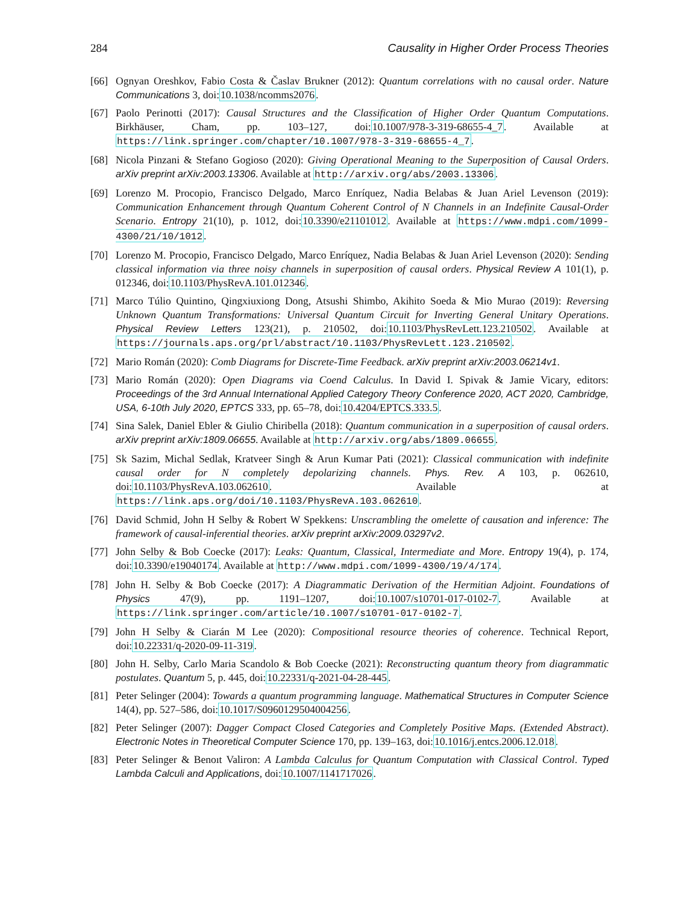284 Causality in Higher Order Process Theories
[66] Ognyan Oreshkov, Fabio Costa & Časlav Brukner (2012): Quantum correlations with no causal order. Nature Communications 3, doi:10.1038/ncomms2076.
[67] Paolo Perinotti (2017): Causal Structures and the Classification of Higher Order Quantum Computations. Birkhäuser, Cham, pp. 103–127, doi:10.1007/978-3-319-68655-4_7. Available at https://link.springer.com/chapter/10.1007/978-3-319-68655-4_7.
[68] Nicola Pinzani & Stefano Gogioso (2020): Giving Operational Meaning to the Superposition of Causal Orders. arXiv preprint arXiv:2003.13306. Available at http://arxiv.org/abs/2003.13306.
[69] Lorenzo M. Procopio, Francisco Delgado, Marco Enríquez, Nadia Belabas & Juan Ariel Levenson (2019): Communication Enhancement through Quantum Coherent Control of N Channels in an Indefinite Causal-Order Scenario. Entropy 21(10), p. 1012, doi:10.3390/e21101012. Available at https://www.mdpi.com/1099-4300/21/10/1012.
[70] Lorenzo M. Procopio, Francisco Delgado, Marco Enríquez, Nadia Belabas & Juan Ariel Levenson (2020): Sending classical information via three noisy channels in superposition of causal orders. Physical Review A 101(1), p. 012346, doi:10.1103/PhysRevA.101.012346.
[71] Marco Túlio Quintino, Qingxiuxiong Dong, Atsushi Shimbo, Akihito Soeda & Mio Murao (2019): Reversing Unknown Quantum Transformations: Universal Quantum Circuit for Inverting General Unitary Operations. Physical Review Letters 123(21), p. 210502, doi:10.1103/PhysRevLett.123.210502. Available at https://journals.aps.org/prl/abstract/10.1103/PhysRevLett.123.210502.
[72] Mario Román (2020): Comb Diagrams for Discrete-Time Feedback. arXiv preprint arXiv:2003.06214v1.
[73] Mario Román (2020): Open Diagrams via Coend Calculus. In David I. Spivak & Jamie Vicary, editors: Proceedings of the 3rd Annual International Applied Category Theory Conference 2020, ACT 2020, Cambridge, USA, 6-10th July 2020, EPTCS 333, pp. 65–78, doi:10.4204/EPTCS.333.5.
[74] Sina Salek, Daniel Ebler & Giulio Chiribella (2018): Quantum communication in a superposition of causal orders. arXiv preprint arXiv:1809.06655. Available at http://arxiv.org/abs/1809.06655.
[75] Sk Sazim, Michal Sedlak, Kratveer Singh & Arun Kumar Pati (2021): Classical communication with indefinite causal order for N completely depolarizing channels. Phys. Rev. A 103, p. 062610, doi:10.1103/PhysRevA.103.062610. Available at https://link.aps.org/doi/10.1103/PhysRevA.103.062610.
[76] David Schmid, John H Selby & Robert W Spekkens: Unscrambling the omelette of causation and inference: The framework of causal-inferential theories. arXiv preprint arXiv:2009.03297v2.
[77] John Selby & Bob Coecke (2017): Leaks: Quantum, Classical, Intermediate and More. Entropy 19(4), p. 174, doi:10.3390/e19040174. Available at http://www.mdpi.com/1099-4300/19/4/174.
[78] John H. Selby & Bob Coecke (2017): A Diagrammatic Derivation of the Hermitian Adjoint. Foundations of Physics 47(9), pp. 1191–1207, doi:10.1007/s10701-017-0102-7. Available at https://link.springer.com/article/10.1007/s10701-017-0102-7.
[79] John H Selby & Ciarán M Lee (2020): Compositional resource theories of coherence. Technical Report, doi:10.22331/q-2020-09-11-319.
[80] John H. Selby, Carlo Maria Scandolo & Bob Coecke (2021): Reconstructing quantum theory from diagrammatic postulates. Quantum 5, p. 445, doi:10.22331/q-2021-04-28-445.
[81] Peter Selinger (2004): Towards a quantum programming language. Mathematical Structures in Computer Science 14(4), pp. 527–586, doi:10.1017/S0960129504004256.
[82] Peter Selinger (2007): Dagger Compact Closed Categories and Completely Positive Maps. (Extended Abstract). Electronic Notes in Theoretical Computer Science 170, pp. 139–163, doi:10.1016/j.entcs.2006.12.018.
[83] Peter Selinger & Benoıt Valiron: A Lambda Calculus for Quantum Computation with Classical Control. Typed Lambda Calculi and Applications, doi:10.1007/1141717026.